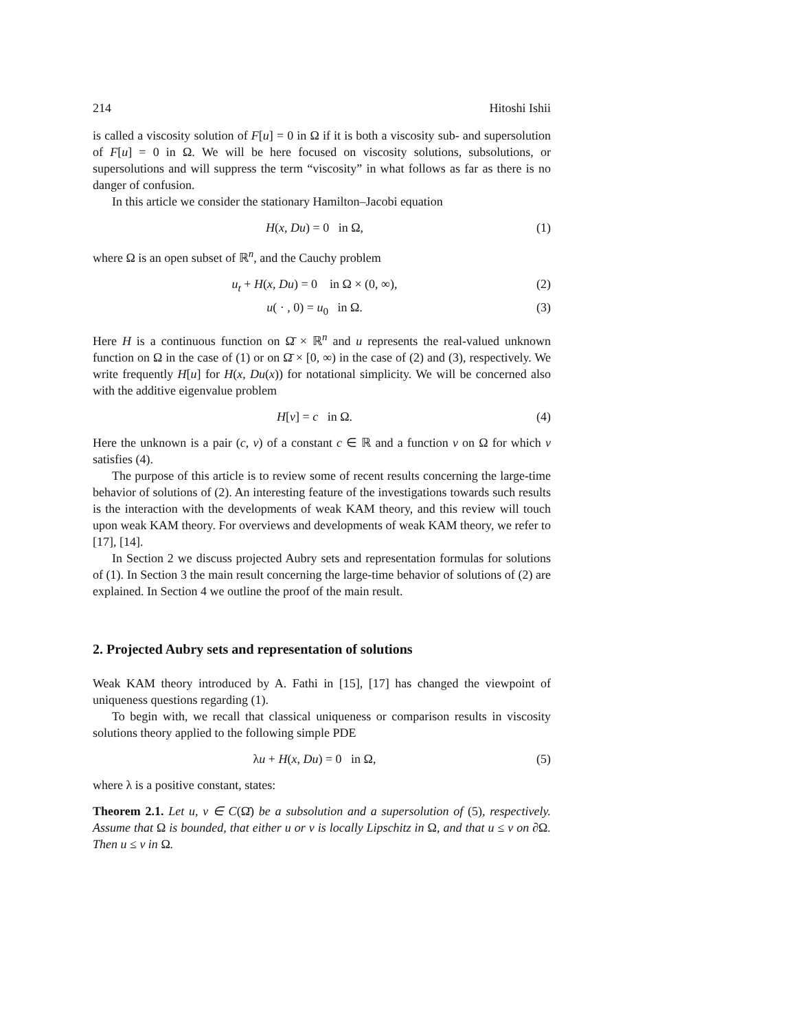214 Hitoshi Ishii
is called a viscosity solution of F[u] = 0 in Ω if it is both a viscosity sub- and supersolution of F[u] = 0 in Ω. We will be here focused on viscosity solutions, subsolutions, or supersolutions and will suppress the term “viscosity” in what follows as far as there is no danger of confusion.
In this article we consider the stationary Hamilton–Jacobi equation
H(x, Du) = 0 in Ω, (1)
where Ω is an open subset of ℝ<sup>n</sup>, and the Cauchy problem
u<sub>t</sub> + H(x, Du) = 0 in Ω × (0, ∞), (2)
u( · , 0) = u<sub>0</sub> in Ω. (3)
Here H is a continuous function on Ω̄ × ℝ<sup>n</sup> and u represents the real-valued unknown function on Ω in the case of (1) or on Ω̄ × [0, ∞) in the case of (2) and (3), respectively. We write frequently H[u] for H(x, Du(x)) for notational simplicity. We will be concerned also with the additive eigenvalue problem
H[v] = c in Ω. (4)
Here the unknown is a pair (c, v) of a constant c ∈ ℝ and a function v on Ω for which v satisfies (4).
The purpose of this article is to review some of recent results concerning the large-time behavior of solutions of (2). An interesting feature of the investigations towards such results is the interaction with the developments of weak KAM theory, and this review will touch upon weak KAM theory. For overviews and developments of weak KAM theory, we refer to [17], [14].
In Section 2 we discuss projected Aubry sets and representation formulas for solutions of (1). In Section 3 the main result concerning the large-time behavior of solutions of (2) are explained. In Section 4 we outline the proof of the main result.
2. Projected Aubry sets and representation of solutions
Weak KAM theory introduced by A. Fathi in [15], [17] has changed the viewpoint of uniqueness questions regarding (1).
To begin with, we recall that classical uniqueness or comparison results in viscosity solutions theory applied to the following simple PDE
λu + H(x, Du) = 0 in Ω, (5)
where λ is a positive constant, states:
Theorem 2.1. Let u, v ∈ C(Ω̄) be a subsolution and a supersolution of (5), respectively. Assume that Ω is bounded, that either u or v is locally Lipschitz in Ω, and that u ≤ v on ∂Ω. Then u ≤ v in Ω.